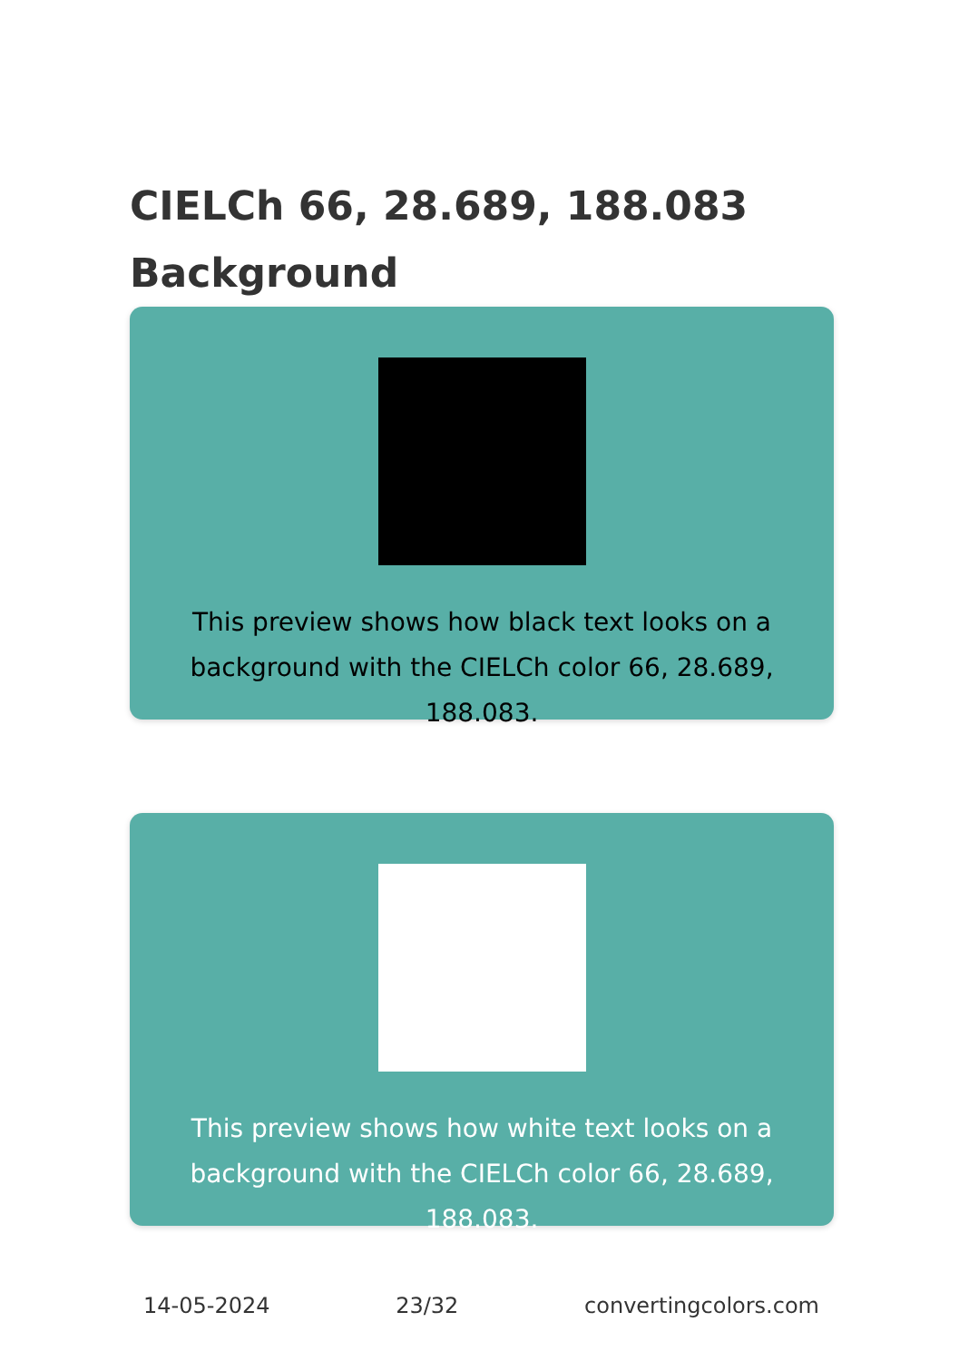CIELCh 66, 28.689, 188.083
Background
This preview shows how black text looks on a background with the CIELCh color 66, 28.689, 188.083.
This preview shows how white text looks on a background with the CIELCh color 66, 28.689, 188.083.
14-05-2024 23/32 convertingcolors.com